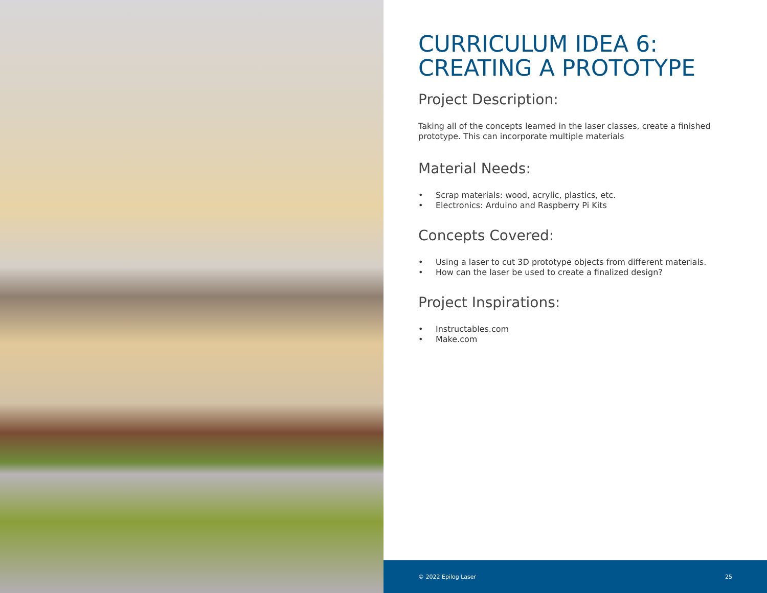CURRICULUM IDEA 6:
CREATING A PROTOTYPE
Project Description:
Taking all of the concepts learned in the laser classes, create a finished prototype. This can incorporate multiple materials
Material Needs:
• Scrap materials: wood, acrylic, plastics, etc.
• Electronics: Arduino and Raspberry Pi Kits
Concepts Covered:
• Using a laser to cut 3D prototype objects from different materials.
• How can the laser be used to create a finalized design?
Project Inspirations:
• Instructables.com
• Make.com
© 2022 Epilog Laser 25